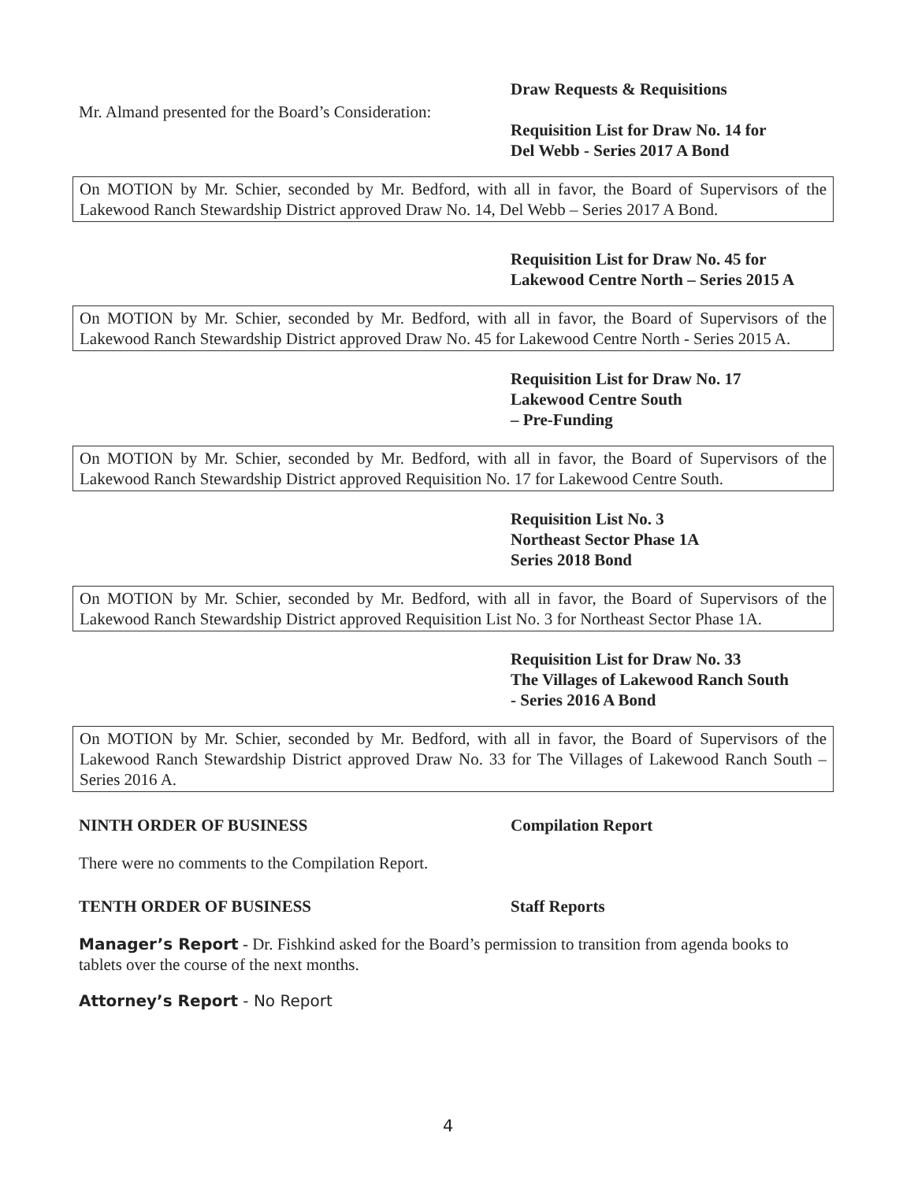Mr. Almand presented for the Board’s Consideration:
Draw Requests & Requisitions
Requisition List for Draw No. 14 for
Del Webb - Series 2017 A Bond
On MOTION by Mr. Schier, seconded by Mr. Bedford, with all in favor, the Board of Supervisors of the Lakewood Ranch Stewardship District approved Draw No. 14, Del Webb – Series 2017 A Bond.
Requisition List for Draw No. 45 for
Lakewood Centre North – Series 2015 A
On MOTION by Mr. Schier, seconded by Mr. Bedford, with all in favor, the Board of Supervisors of the Lakewood Ranch Stewardship District approved Draw No. 45 for Lakewood Centre North - Series 2015 A.
Requisition List for Draw No. 17
Lakewood Centre South
– Pre-Funding
On MOTION by Mr. Schier, seconded by Mr. Bedford, with all in favor, the Board of Supervisors of the Lakewood Ranch Stewardship District approved Requisition No. 17 for Lakewood Centre South.
Requisition List No. 3
Northeast Sector Phase 1A
Series 2018 Bond
On MOTION by Mr. Schier, seconded by Mr. Bedford, with all in favor, the Board of Supervisors of the Lakewood Ranch Stewardship District approved Requisition List No. 3 for Northeast Sector Phase 1A.
Requisition List for Draw No. 33
The Villages of Lakewood Ranch South
- Series 2016 A Bond
On MOTION by Mr. Schier, seconded by Mr. Bedford, with all in favor, the Board of Supervisors of the Lakewood Ranch Stewardship District approved Draw No. 33 for The Villages of Lakewood Ranch South – Series 2016 A.
NINTH ORDER OF BUSINESS Compilation Report
There were no comments to the Compilation Report.
TENTH ORDER OF BUSINESS Staff Reports
Manager’s Report - Dr. Fishkind asked for the Board’s permission to transition from agenda books to tablets over the course of the next months.
Attorney’s Report - No Report
4